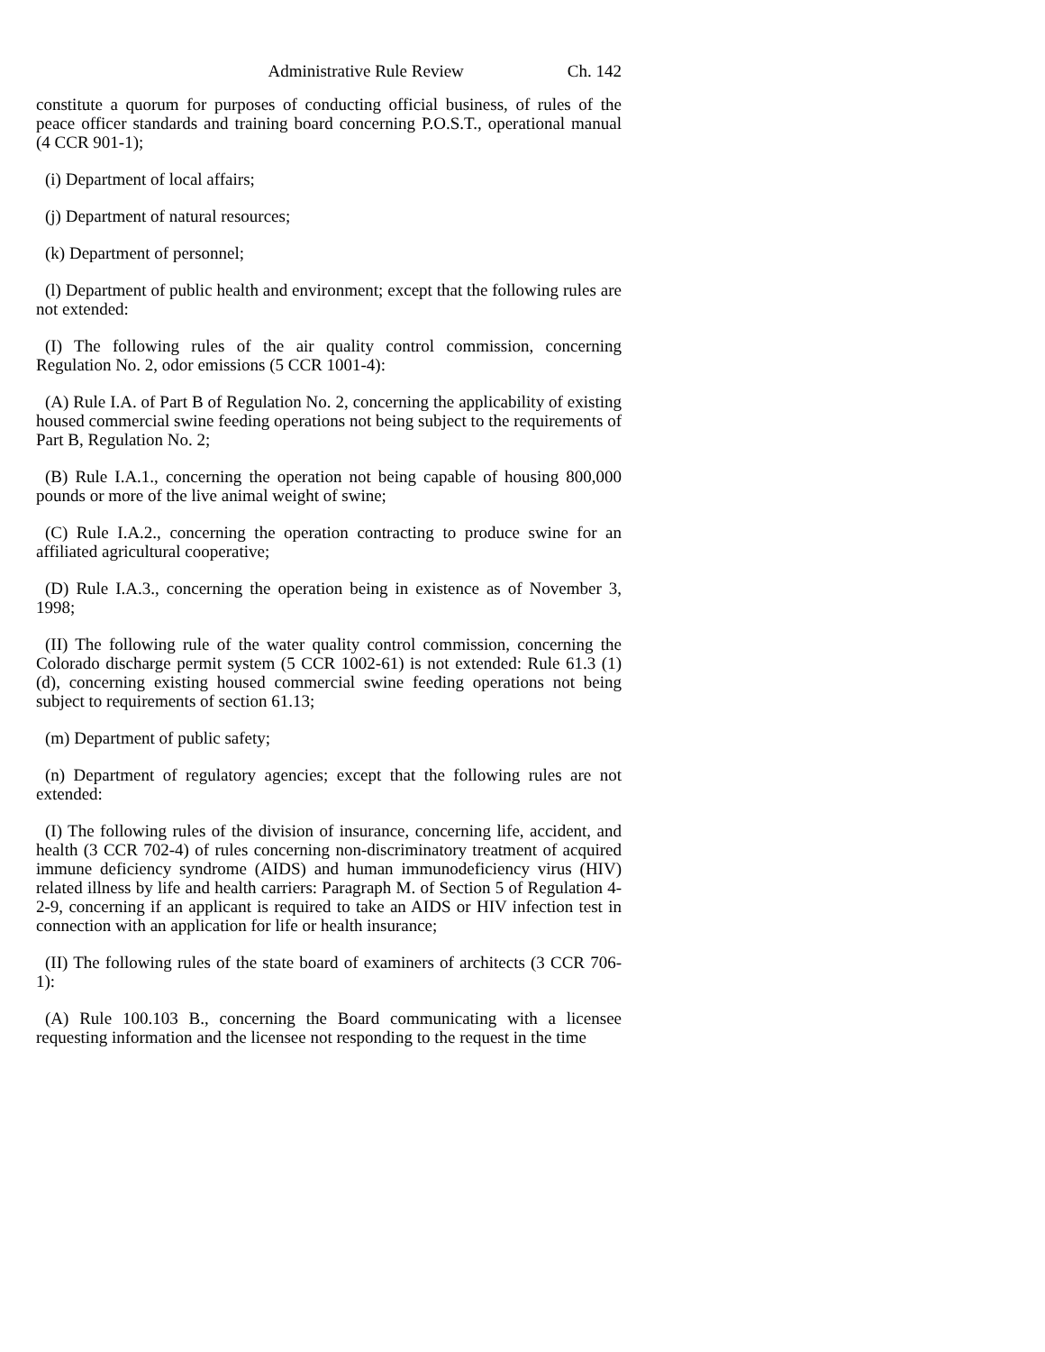Administrative Rule Review Ch. 142
constitute a quorum for purposes of conducting official business, of rules of the peace officer standards and training board concerning P.O.S.T., operational manual (4 CCR 901-1);
(i) Department of local affairs;
(j) Department of natural resources;
(k) Department of personnel;
(l) Department of public health and environment; except that the following rules are not extended:
(I) The following rules of the air quality control commission, concerning Regulation No. 2, odor emissions (5 CCR 1001-4):
(A) Rule I.A. of Part B of Regulation No. 2, concerning the applicability of existing housed commercial swine feeding operations not being subject to the requirements of Part B, Regulation No. 2;
(B) Rule I.A.1., concerning the operation not being capable of housing 800,000 pounds or more of the live animal weight of swine;
(C) Rule I.A.2., concerning the operation contracting to produce swine for an affiliated agricultural cooperative;
(D) Rule I.A.3., concerning the operation being in existence as of November 3, 1998;
(II) The following rule of the water quality control commission, concerning the Colorado discharge permit system (5 CCR 1002-61) is not extended: Rule 61.3 (1) (d), concerning existing housed commercial swine feeding operations not being subject to requirements of section 61.13;
(m) Department of public safety;
(n) Department of regulatory agencies; except that the following rules are not extended:
(I) The following rules of the division of insurance, concerning life, accident, and health (3 CCR 702-4) of rules concerning non-discriminatory treatment of acquired immune deficiency syndrome (AIDS) and human immunodeficiency virus (HIV) related illness by life and health carriers: Paragraph M. of Section 5 of Regulation 4-2-9, concerning if an applicant is required to take an AIDS or HIV infection test in connection with an application for life or health insurance;
(II) The following rules of the state board of examiners of architects (3 CCR 706-1):
(A) Rule 100.103 B., concerning the Board communicating with a licensee requesting information and the licensee not responding to the request in the time